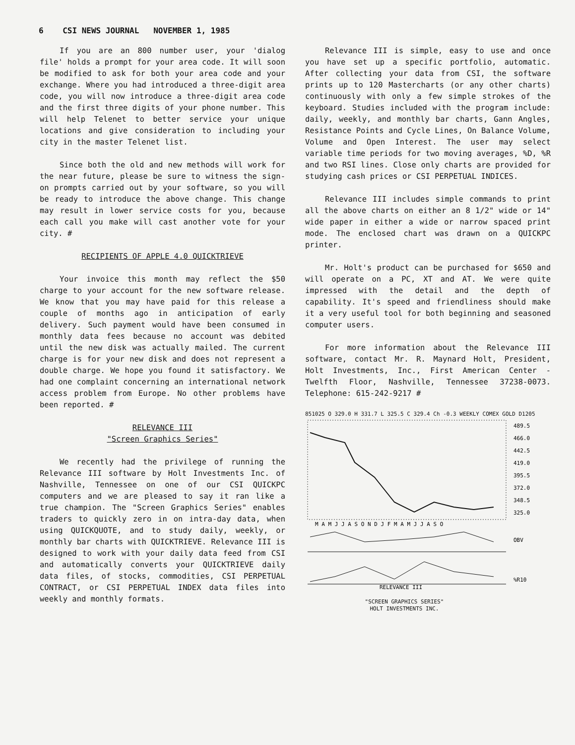6 CSI NEWS JOURNAL NOVEMBER 1, 1985
If you are an 800 number user, your 'dialog file' holds a prompt for your area code. It will soon be modified to ask for both your area code and your exchange. Where you had introduced a three-digit area code, you will now introduce a three-digit area code and the first three digits of your phone number. This will help Telenet to better service your unique locations and give consideration to including your city in the master Telenet list.
Since both the old and new methods will work for the near future, please be sure to witness the sign-on prompts carried out by your software, so you will be ready to introduce the above change. This change may result in lower service costs for you, because each call you make will cast another vote for your city. #
RECIPIENTS OF APPLE 4.0 QUICKTRIEVE
Your invoice this month may reflect the $50 charge to your account for the new software release. We know that you may have paid for this release a couple of months ago in anticipation of early delivery. Such payment would have been consumed in monthly data fees because no account was debited until the new disk was actually mailed. The current charge is for your new disk and does not represent a double charge. We hope you found it satisfactory. We had one complaint concerning an international network access problem from Europe. No other problems have been reported. #
RELEVANCE III
"Screen Graphics Series"
We recently had the privilege of running the Relevance III software by Holt Investments Inc. of Nashville, Tennessee on one of our CSI QUICKPC computers and we are pleased to say it ran like a true champion. The "Screen Graphics Series" enables traders to quickly zero in on intra-day data, when using QUICKQUOTE, and to study daily, weekly, or monthly bar charts with QUICKTRIEVE. Relevance III is designed to work with your daily data feed from CSI and automatically converts your QUICKTRIEVE daily data files, of stocks, commodities, CSI PERPETUAL CONTRACT, or CSI PERPETUAL INDEX data files into weekly and monthly formats.
Relevance III is simple, easy to use and once you have set up a specific portfolio, automatic. After collecting your data from CSI, the software prints up to 120 Mastercharts (or any other charts) continuously with only a few simple strokes of the keyboard. Studies included with the program include: daily, weekly, and monthly bar charts, Gann Angles, Resistance Points and Cycle Lines, On Balance Volume, Volume and Open Interest. The user may select variable time periods for two moving averages, %D, %R and two RSI lines. Close only charts are provided for studying cash prices or CSI PERPETUAL INDICES.
Relevance III includes simple commands to print all the above charts on either an 8 1/2" wide or 14" wide paper in either a wide or narrow spaced print mode. The enclosed chart was drawn on a QUICKPC printer.
Mr. Holt's product can be purchased for $650 and will operate on a PC, XT and AT. We were quite impressed with the detail and the depth of capability. It's speed and friendliness should make it a very useful tool for both beginning and seasoned computer users.
For more information about the Relevance III software, contact Mr. R. Maynard Holt, President, Holt Investments, Inc., First American Center - Twelfth Floor, Nashville, Tennessee 37238-0073. Telephone: 615-242-9217 #
851025 O 329.0 H 331.7 L 325.5 C 329.4 Ch -0.3 WEEKLY COMEX GOLD D1205
489.5
466.0
442.5
419.0
395.5
372.0
348.5
325.0
M A M J J A S O N D J F M A M J J A S O
OBV
%R10
RELEVANCE III
"SCREEN GRAPHICS SERIES"
HOLT INVESTMENTS INC.